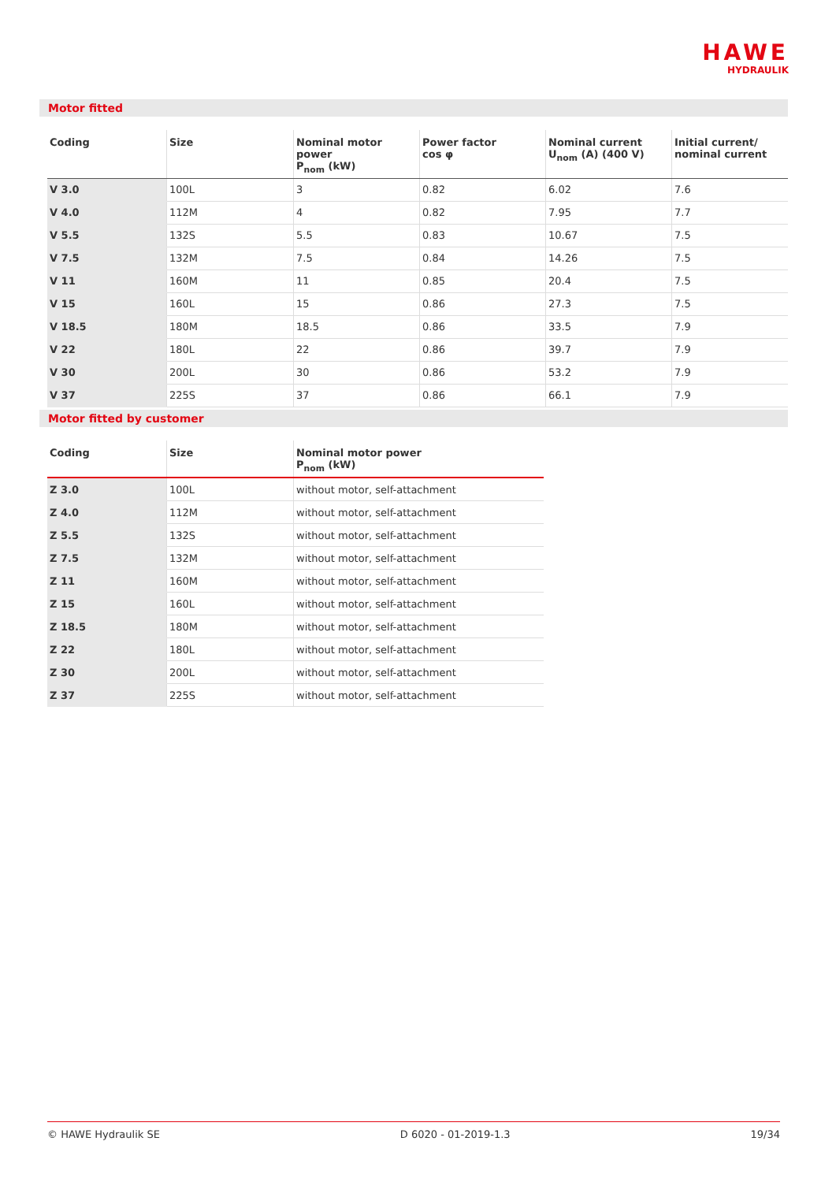HAWE
HYDRAULIK
Motor fitted
| Coding | Size | Nominal motor power P<sub>nom</sub> (kW) | Power factor cos φ | Nominal current U<sub>nom</sub> (A) (400 V) | Initial current/ nominal current |
| --- | --- | --- | --- | --- | --- |
| V 3.0 | 100L | 3 | 0.82 | 6.02 | 7.6 |
| V 4.0 | 112M | 4 | 0.82 | 7.95 | 7.7 |
| V 5.5 | 132S | 5.5 | 0.83 | 10.67 | 7.5 |
| V 7.5 | 132M | 7.5 | 0.84 | 14.26 | 7.5 |
| V 11 | 160M | 11 | 0.85 | 20.4 | 7.5 |
| V 15 | 160L | 15 | 0.86 | 27.3 | 7.5 |
| V 18.5 | 180M | 18.5 | 0.86 | 33.5 | 7.9 |
| V 22 | 180L | 22 | 0.86 | 39.7 | 7.9 |
| V 30 | 200L | 30 | 0.86 | 53.2 | 7.9 |
| V 37 | 225S | 37 | 0.86 | 66.1 | 7.9 |
Motor fitted by customer
| Coding | Size | Nominal motor power P<sub>nom</sub> (kW) |
| --- | --- | --- |
| Z 3.0 | 100L | without motor, self-attachment |
| Z 4.0 | 112M | without motor, self-attachment |
| Z 5.5 | 132S | without motor, self-attachment |
| Z 7.5 | 132M | without motor, self-attachment |
| Z 11 | 160M | without motor, self-attachment |
| Z 15 | 160L | without motor, self-attachment |
| Z 18.5 | 180M | without motor, self-attachment |
| Z 22 | 180L | without motor, self-attachment |
| Z 30 | 200L | without motor, self-attachment |
| Z 37 | 225S | without motor, self-attachment |
© HAWE Hydraulik SE D 6020 - 01-2019-1.3 19/34